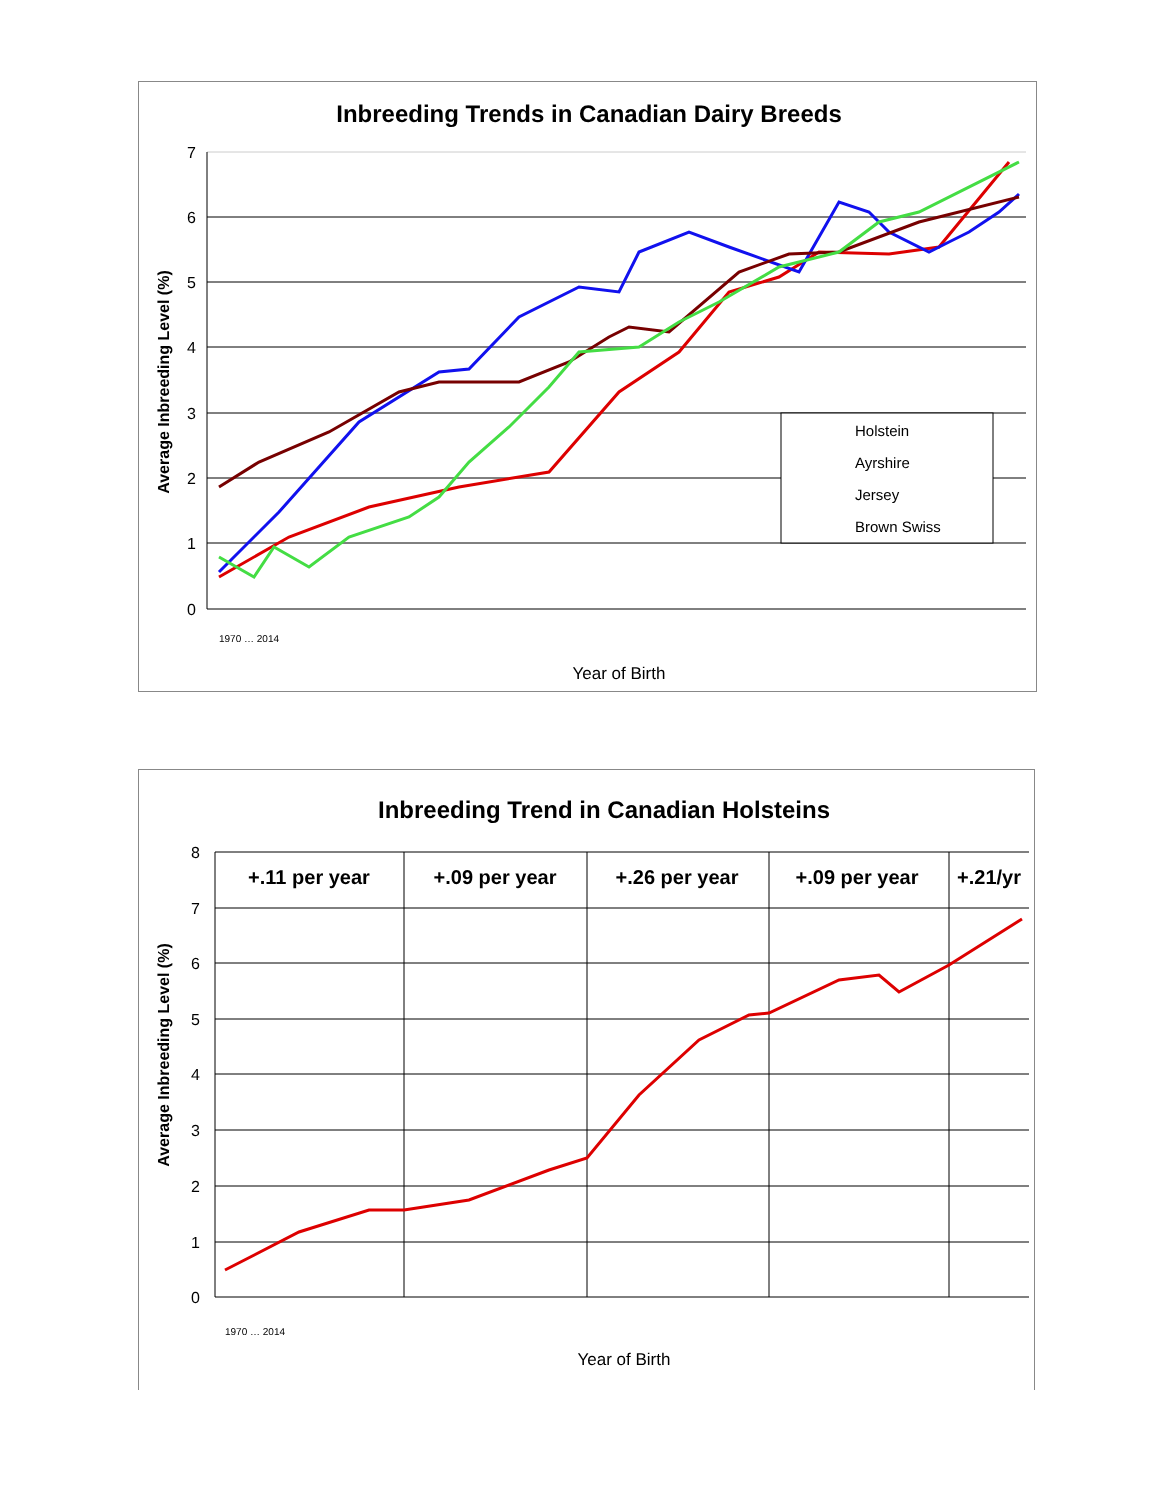Inbreeding Trends in Canadian Dairy Breeds
7
6
5
4
3
2
1
0
Average Inbreeding Level (%)
Holstein
Ayrshire
Jersey
Brown Swiss
Year of Birth
1970 … 2014
Inbreeding Trend in Canadian Holsteins
+.11 per year
+.09 per year
+.26 per year
+.09 per year
+.21/yr
8
7
6
5
4
3
2
1
0
Average Inbreeding Level (%)
Year of Birth
1970 … 2014